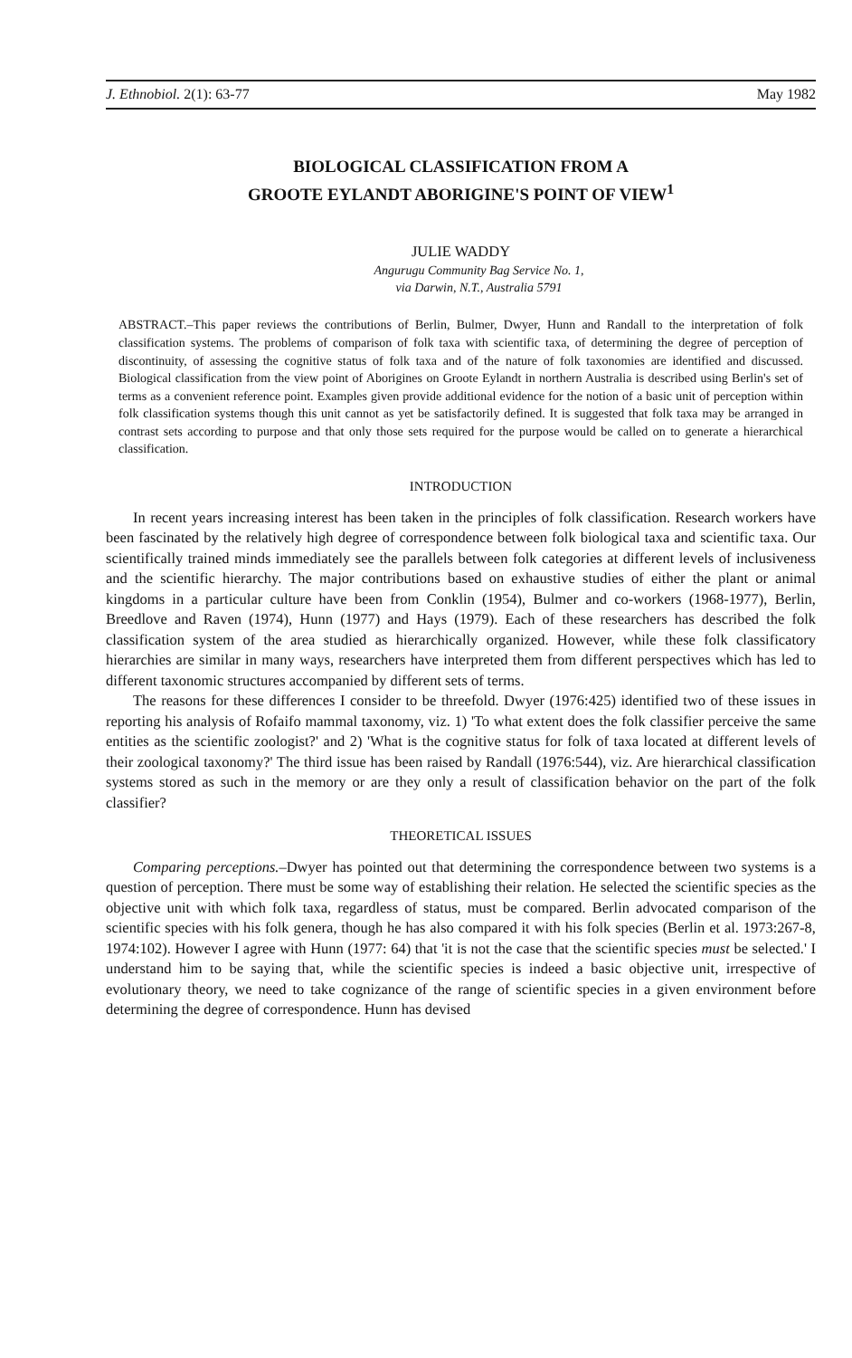J. Ethnobiol. 2(1): 63-77 May 1982
BIOLOGICAL CLASSIFICATION FROM A
GROOTE EYLANDT ABORIGINE'S POINT OF VIEW<sup>1</sup>
JULIE WADDY
Angurugu Community Bag Service No. 1,
via Darwin, N.T., Australia 5791
ABSTRACT.–This paper reviews the contributions of Berlin, Bulmer, Dwyer, Hunn and Randall to the interpretation of folk classification systems. The problems of comparison of folk taxa with scientific taxa, of determining the degree of perception of discontinuity, of assessing the cognitive status of folk taxa and of the nature of folk taxonomies are identified and discussed. Biological classification from the view point of Aborigines on Groote Eylandt in northern Australia is described using Berlin's set of terms as a convenient reference point. Examples given provide additional evidence for the notion of a basic unit of perception within folk classification systems though this unit cannot as yet be satisfactorily defined. It is suggested that folk taxa may be arranged in contrast sets according to purpose and that only those sets required for the purpose would be called on to generate a hierarchical classification.
INTRODUCTION
In recent years increasing interest has been taken in the principles of folk classification. Research workers have been fascinated by the relatively high degree of correspondence between folk biological taxa and scientific taxa. Our scientifically trained minds immediately see the parallels between folk categories at different levels of inclusiveness and the scientific hierarchy. The major contributions based on exhaustive studies of either the plant or animal kingdoms in a particular culture have been from Conklin (1954), Bulmer and co-workers (1968-1977), Berlin, Breedlove and Raven (1974), Hunn (1977) and Hays (1979). Each of these researchers has described the folk classification system of the area studied as hierarchically organized. However, while these folk classificatory hierarchies are similar in many ways, researchers have interpreted them from different perspectives which has led to different taxonomic structures accompanied by different sets of terms.
The reasons for these differences I consider to be threefold. Dwyer (1976:425) identified two of these issues in reporting his analysis of Rofaifo mammal taxonomy, viz. 1) 'To what extent does the folk classifier perceive the same entities as the scientific zoologist?' and 2) 'What is the cognitive status for folk of taxa located at different levels of their zoological taxonomy?' The third issue has been raised by Randall (1976:544), viz. Are hierarchical classification systems stored as such in the memory or are they only a result of classification behavior on the part of the folk classifier?
THEORETICAL ISSUES
Comparing perceptions.–Dwyer has pointed out that determining the correspondence between two systems is a question of perception. There must be some way of establishing their relation. He selected the scientific species as the objective unit with which folk taxa, regardless of status, must be compared. Berlin advocated comparison of the scientific species with his folk genera, though he has also compared it with his folk species (Berlin et al. 1973:267-8, 1974:102). However I agree with Hunn (1977: 64) that 'it is not the case that the scientific species must be selected.' I understand him to be saying that, while the scientific species is indeed a basic objective unit, irrespective of evolutionary theory, we need to take cognizance of the range of scientific species in a given environment before determining the degree of correspondence. Hunn has devised